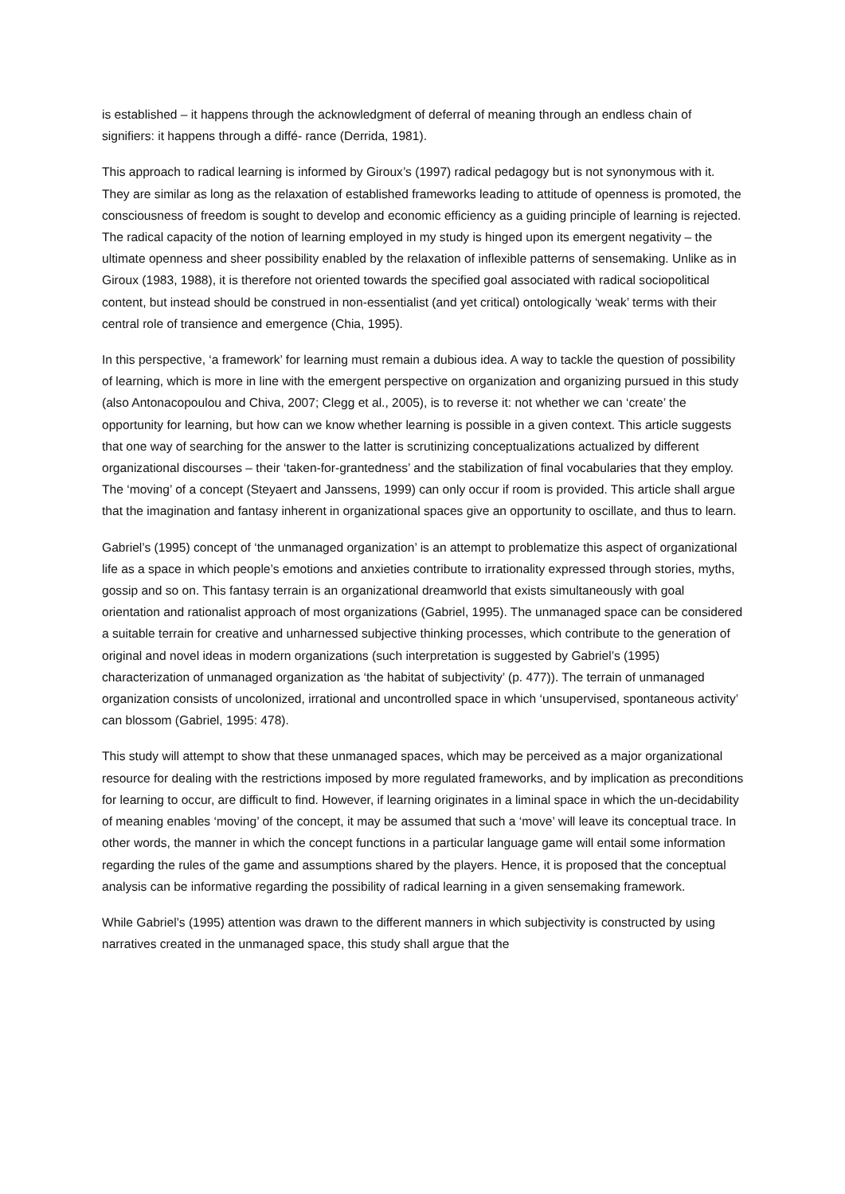is established – it happens through the acknowledgment of deferral of meaning through an endless chain of signifiers: it happens through a diffé- rance (Derrida, 1981).
This approach to radical learning is informed by Giroux’s (1997) radical pedagogy but is not synonymous with it. They are similar as long as the relaxation of established frameworks leading to attitude of openness is promoted, the consciousness of freedom is sought to develop and economic efficiency as a guiding principle of learning is rejected. The radical capacity of the notion of learning employed in my study is hinged upon its emergent negativity – the ultimate openness and sheer possibility enabled by the relaxation of inflexible patterns of sensemaking. Unlike as in Giroux (1983, 1988), it is therefore not oriented towards the specified goal associated with radical sociopolitical content, but instead should be construed in non-essentialist (and yet critical) ontologically ‘weak’ terms with their central role of transience and emergence (Chia, 1995).
In this perspective, ‘a framework’ for learning must remain a dubious idea. A way to tackle the question of possibility of learning, which is more in line with the emergent perspective on organization and organizing pursued in this study (also Antonacopoulou and Chiva, 2007; Clegg et al., 2005), is to reverse it: not whether we can ‘create’ the opportunity for learning, but how can we know whether learning is possible in a given context. This article suggests that one way of searching for the answer to the latter is scrutinizing conceptualizations actualized by different organizational discourses – their ‘taken-for-grantedness’ and the stabilization of final vocabularies that they employ. The ‘moving’ of a concept (Steyaert and Janssens, 1999) can only occur if room is provided. This article shall argue that the imagination and fantasy inherent in organizational spaces give an opportunity to oscillate, and thus to learn.
Gabriel’s (1995) concept of ‘the unmanaged organization’ is an attempt to problematize this aspect of organizational life as a space in which people’s emotions and anxieties contribute to irrationality expressed through stories, myths, gossip and so on. This fantasy terrain is an organizational dreamworld that exists simultaneously with goal orientation and rationalist approach of most organizations (Gabriel, 1995). The unmanaged space can be considered a suitable terrain for creative and unharnessed subjective thinking processes, which contribute to the generation of original and novel ideas in modern organizations (such interpretation is suggested by Gabriel’s (1995) characterization of unmanaged organization as ‘the habitat of subjectivity’ (p. 477)). The terrain of unmanaged organization consists of uncolonized, irrational and uncontrolled space in which ‘unsupervised, spontaneous activity’ can blossom (Gabriel, 1995: 478).
This study will attempt to show that these unmanaged spaces, which may be perceived as a major organizational resource for dealing with the restrictions imposed by more regulated frameworks, and by implication as preconditions for learning to occur, are difficult to find. However, if learning originates in a liminal space in which the un-decidability of meaning enables ‘moving’ of the concept, it may be assumed that such a ‘move’ will leave its conceptual trace. In other words, the manner in which the concept functions in a particular language game will entail some information regarding the rules of the game and assumptions shared by the players. Hence, it is proposed that the conceptual analysis can be informative regarding the possibility of radical learning in a given sensemaking framework.
While Gabriel’s (1995) attention was drawn to the different manners in which subjectivity is constructed by using narratives created in the unmanaged space, this study shall argue that the